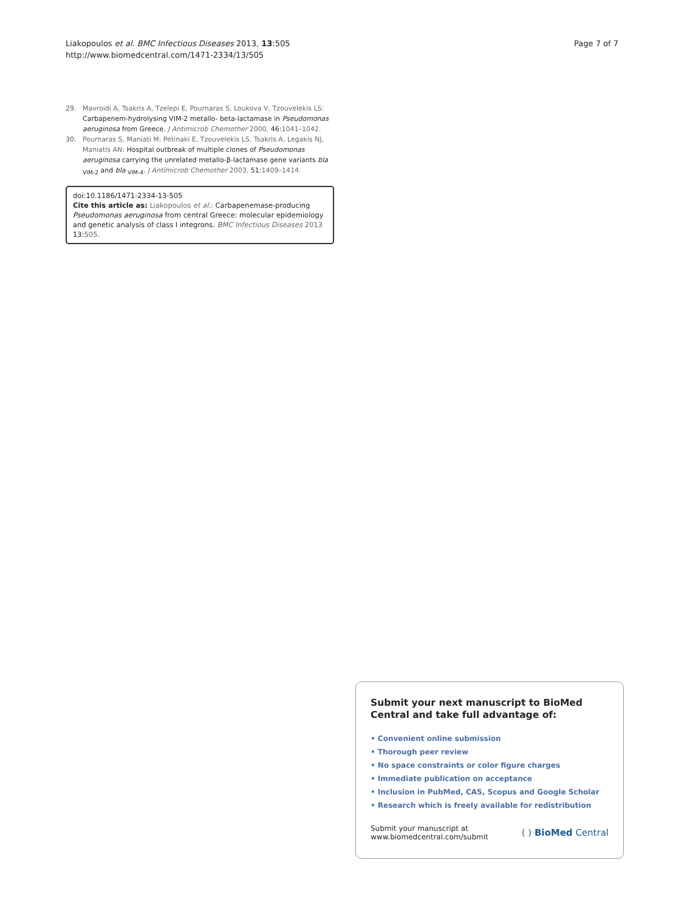Liakopoulos et al. BMC Infectious Diseases 2013, 13:505
http://www.biomedcentral.com/1471-2334/13/505
Page 7 of 7
29. Mavroidi A, Tsakris A, Tzelepi E, Pournaras S, Loukova V, Tzouvelekis LS: Carbapenem-hydrolysing VIM-2 metallo- beta-lactamase in Pseudomonas aeruginosa from Greece. J Antimicrob Chemother 2000, 46:1041–1042.
30. Pournaras S, Maniati M, Petinaki E, Tzouvelekis LS, Tsakris A, Legakis NJ, Maniatis AN: Hospital outbreak of multiple clones of Pseudomonas aeruginosa carrying the unrelated metallo-β-lactamase gene variants bla <sub>VIM-2</sub> and bla <sub>VIM-4</sub>. J Antimicrob Chemother 2003, 51:1409–1414.
doi:10.1186/1471-2334-13-505
Cite this article as: Liakopoulos et al.: Carbapenemase-producing Pseudomonas aeruginosa from central Greece: molecular epidemiology and genetic analysis of class I integrons. BMC Infectious Diseases 2013 13:505.
Submit your next manuscript to BioMed Central and take full advantage of:
• Convenient online submission
• Thorough peer review
• No space constraints or color figure charges
• Immediate publication on acceptance
• Inclusion in PubMed, CAS, Scopus and Google Scholar
• Research which is freely available for redistribution
Submit your manuscript at
www.biomedcentral.com/submit
( ) BioMed Central